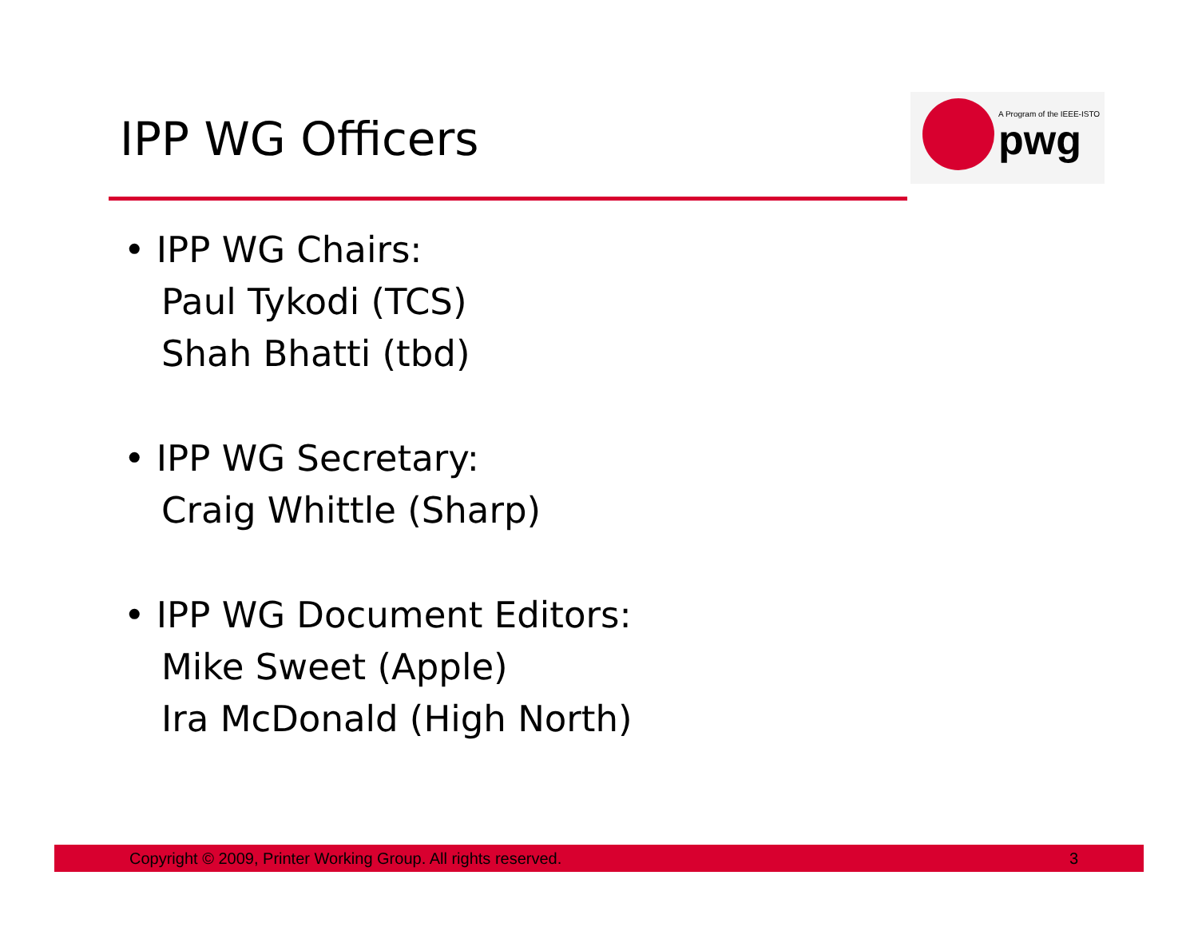IPP WG Officers
A Program of the IEEE-ISTO
pwg
• IPP WG Chairs:
Paul Tykodi (TCS)
Shah Bhatti (tbd)
• IPP WG Secretary:
Craig Whittle (Sharp)
• IPP WG Document Editors:
Mike Sweet (Apple)
Ira McDonald (High North)
Copyright © 2009, Printer Working Group. All rights reserved.
3